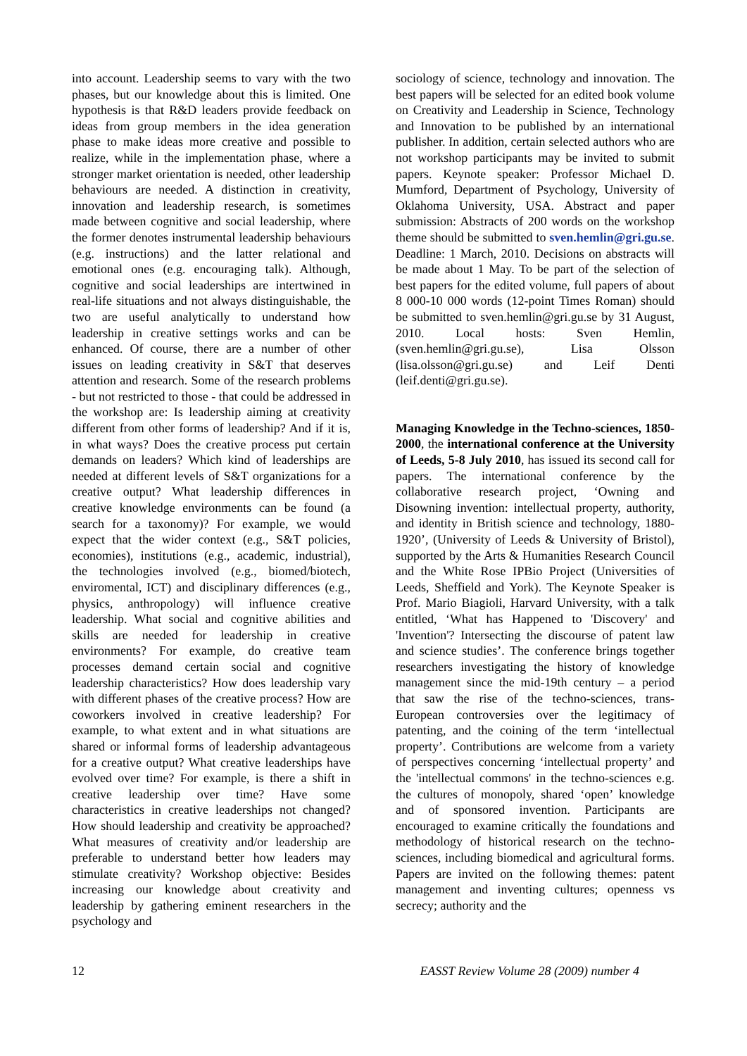into account. Leadership seems to vary with the two phases, but our knowledge about this is limited. One hypothesis is that R&D leaders provide feedback on ideas from group members in the idea generation phase to make ideas more creative and possible to realize, while in the implementation phase, where a stronger market orientation is needed, other leadership behaviours are needed. A distinction in creativity, innovation and leadership research, is sometimes made between cognitive and social leadership, where the former denotes instrumental leadership behaviours (e.g. instructions) and the latter relational and emotional ones (e.g. encouraging talk). Although, cognitive and social leaderships are intertwined in real-life situations and not always distinguishable, the two are useful analytically to understand how leadership in creative settings works and can be enhanced. Of course, there are a number of other issues on leading creativity in S&T that deserves attention and research. Some of the research problems - but not restricted to those - that could be addressed in the workshop are: Is leadership aiming at creativity different from other forms of leadership? And if it is, in what ways? Does the creative process put certain demands on leaders? Which kind of leaderships are needed at different levels of S&T organizations for a creative output? What leadership differences in creative knowledge environments can be found (a search for a taxonomy)? For example, we would expect that the wider context (e.g., S&T policies, economies), institutions (e.g., academic, industrial), the technologies involved (e.g., biomed/biotech, enviromental, ICT) and disciplinary differences (e.g., physics, anthropology) will influence creative leadership. What social and cognitive abilities and skills are needed for leadership in creative environments? For example, do creative team processes demand certain social and cognitive leadership characteristics? How does leadership vary with different phases of the creative process? How are coworkers involved in creative leadership? For example, to what extent and in what situations are shared or informal forms of leadership advantageous for a creative output? What creative leaderships have evolved over time? For example, is there a shift in creative leadership over time? Have some characteristics in creative leaderships not changed? How should leadership and creativity be approached? What measures of creativity and/or leadership are preferable to understand better how leaders may stimulate creativity? Workshop objective: Besides increasing our knowledge about creativity and leadership by gathering eminent researchers in the psychology and
sociology of science, technology and innovation. The best papers will be selected for an edited book volume on Creativity and Leadership in Science, Technology and Innovation to be published by an international publisher. In addition, certain selected authors who are not workshop participants may be invited to submit papers. Keynote speaker: Professor Michael D. Mumford, Department of Psychology, University of Oklahoma University, USA. Abstract and paper submission: Abstracts of 200 words on the workshop theme should be submitted to sven.hemlin@gri.gu.se. Deadline: 1 March, 2010. Decisions on abstracts will be made about 1 May. To be part of the selection of best papers for the edited volume, full papers of about 8 000-10 000 words (12-point Times Roman) should be submitted to sven.hemlin@gri.gu.se by 31 August, 2010. Local hosts: Sven Hemlin, (sven.hemlin@gri.gu.se), Lisa Olsson (lisa.olsson@gri.gu.se) and Leif Denti (leif.denti@gri.gu.se).
Managing Knowledge in the Techno-sciences, 1850-2000, the international conference at the University of Leeds, 5-8 July 2010, has issued its second call for papers. The international conference by the collaborative research project, ‘Owning and Disowning invention: intellectual property, authority, and identity in British science and technology, 1880-1920’, (University of Leeds & University of Bristol), supported by the Arts & Humanities Research Council and the White Rose IPBio Project (Universities of Leeds, Sheffield and York). The Keynote Speaker is Prof. Mario Biagioli, Harvard University, with a talk entitled, ‘What has Happened to 'Discovery' and 'Invention'? Intersecting the discourse of patent law and science studies’. The conference brings together researchers investigating the history of knowledge management since the mid-19th century – a period that saw the rise of the techno-sciences, trans-European controversies over the legitimacy of patenting, and the coining of the term ‘intellectual property’. Contributions are welcome from a variety of perspectives concerning ‘intellectual property’ and the 'intellectual commons' in the techno-sciences e.g. the cultures of monopoly, shared ‘open’ knowledge and of sponsored invention. Participants are encouraged to examine critically the foundations and methodology of historical research on the techno-sciences, including biomedical and agricultural forms. Papers are invited on the following themes: patent management and inventing cultures; openness vs secrecy; authority and the
12 EASST Review Volume 28 (2009) number 4